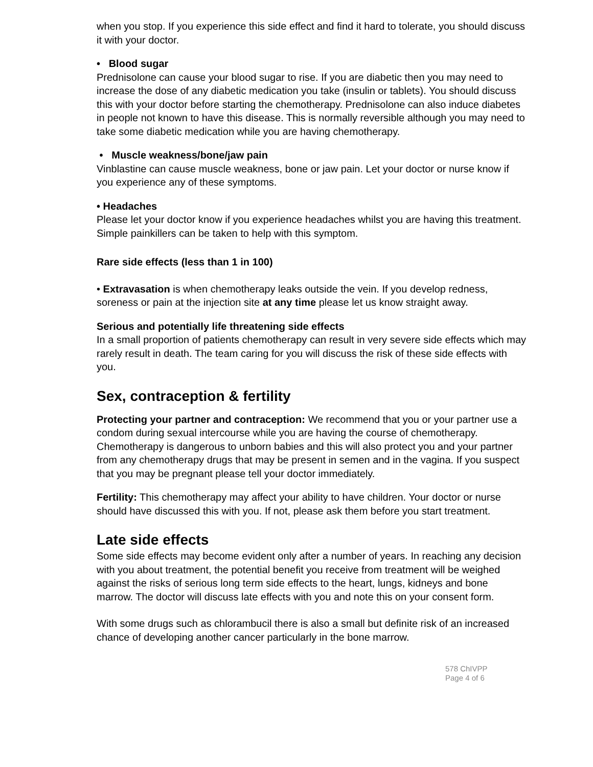when you stop. If you experience this side effect and find it hard to tolerate, you should discuss it with your doctor.
• Blood sugar
Prednisolone can cause your blood sugar to rise. If you are diabetic then you may need to increase the dose of any diabetic medication you take (insulin or tablets). You should discuss this with your doctor before starting the chemotherapy. Prednisolone can also induce diabetes in people not known to have this disease. This is normally reversible although you may need to take some diabetic medication while you are having chemotherapy.
• Muscle weakness/bone/jaw pain
Vinblastine can cause muscle weakness, bone or jaw pain. Let your doctor or nurse know if you experience any of these symptoms.
• Headaches
Please let your doctor know if you experience headaches whilst you are having this treatment. Simple painkillers can be taken to help with this symptom.
Rare side effects (less than 1 in 100)
• Extravasation is when chemotherapy leaks outside the vein. If you develop redness, soreness or pain at the injection site at any time please let us know straight away.
Serious and potentially life threatening side effects
In a small proportion of patients chemotherapy can result in very severe side effects which may rarely result in death. The team caring for you will discuss the risk of these side effects with you.
Sex, contraception & fertility
Protecting your partner and contraception: We recommend that you or your partner use a condom during sexual intercourse while you are having the course of chemotherapy. Chemotherapy is dangerous to unborn babies and this will also protect you and your partner from any chemotherapy drugs that may be present in semen and in the vagina. If you suspect that you may be pregnant please tell your doctor immediately.
Fertility: This chemotherapy may affect your ability to have children. Your doctor or nurse should have discussed this with you. If not, please ask them before you start treatment.
Late side effects
Some side effects may become evident only after a number of years. In reaching any decision with you about treatment, the potential benefit you receive from treatment will be weighed against the risks of serious long term side effects to the heart, lungs, kidneys and bone marrow. The doctor will discuss late effects with you and note this on your consent form.
With some drugs such as chlorambucil there is also a small but definite risk of an increased chance of developing another cancer particularly in the bone marrow.
578 ChIVPP
Page 4 of 6